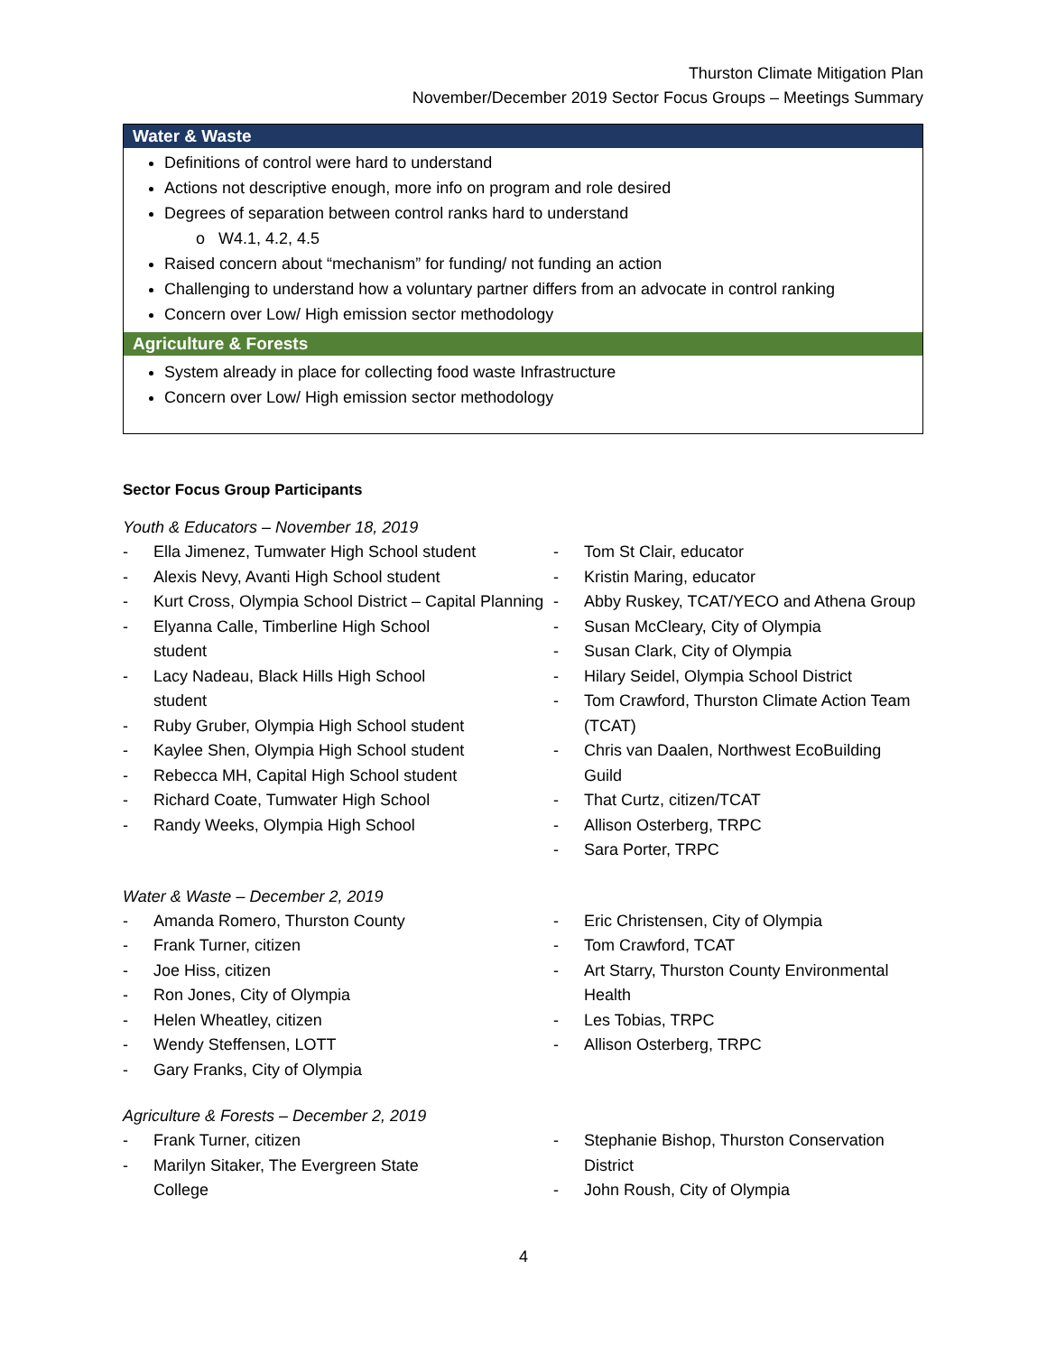Thurston Climate Mitigation Plan
November/December 2019 Sector Focus Groups – Meetings Summary
| Water & Waste |
| --- |
| Definitions of control were hard to understand Actions not descriptive enough, more info on program and role desired Degrees of separation between control ranks hard to understand o W4.1, 4.2, 4.5 Raised concern about “mechanism” for funding/ not funding an action Challenging to understand how a voluntary partner differs from an advocate in control ranking Concern over Low/ High emission sector methodology |
| Agriculture & Forests |
| System already in place for collecting food waste Infrastructure Concern over Low/ High emission sector methodology |
Sector Focus Group Participants
Youth & Educators – November 18, 2019
- Ella Jimenez, Tumwater High School student
- Alexis Nevy, Avanti High School student
- Kurt Cross, Olympia School District – Capital Planning
- Elyanna Calle, Timberline High School
student
- Lacy Nadeau, Black Hills High School
student
- Ruby Gruber, Olympia High School student
- Kaylee Shen, Olympia High School student
- Rebecca MH, Capital High School student
- Richard Coate, Tumwater High School
- Randy Weeks, Olympia High School
- Tom St Clair, educator
- Kristin Maring, educator
- Abby Ruskey, TCAT/YECO and Athena Group
- Susan McCleary, City of Olympia
- Susan Clark, City of Olympia
- Hilary Seidel, Olympia School District
- Tom Crawford, Thurston Climate Action Team (TCAT)
- Chris van Daalen, Northwest EcoBuilding Guild
- That Curtz, citizen/TCAT
- Allison Osterberg, TRPC
- Sara Porter, TRPC
Water & Waste – December 2, 2019
- Amanda Romero, Thurston County
- Frank Turner, citizen
- Joe Hiss, citizen
- Ron Jones, City of Olympia
- Helen Wheatley, citizen
- Wendy Steffensen, LOTT
- Gary Franks, City of Olympia
- Eric Christensen, City of Olympia
- Tom Crawford, TCAT
- Art Starry, Thurston County Environmental Health
- Les Tobias, TRPC
- Allison Osterberg, TRPC
Agriculture & Forests – December 2, 2019
- Frank Turner, citizen
- Marilyn Sitaker, The Evergreen State
College
- Stephanie Bishop, Thurston Conservation District
- John Roush, City of Olympia
4